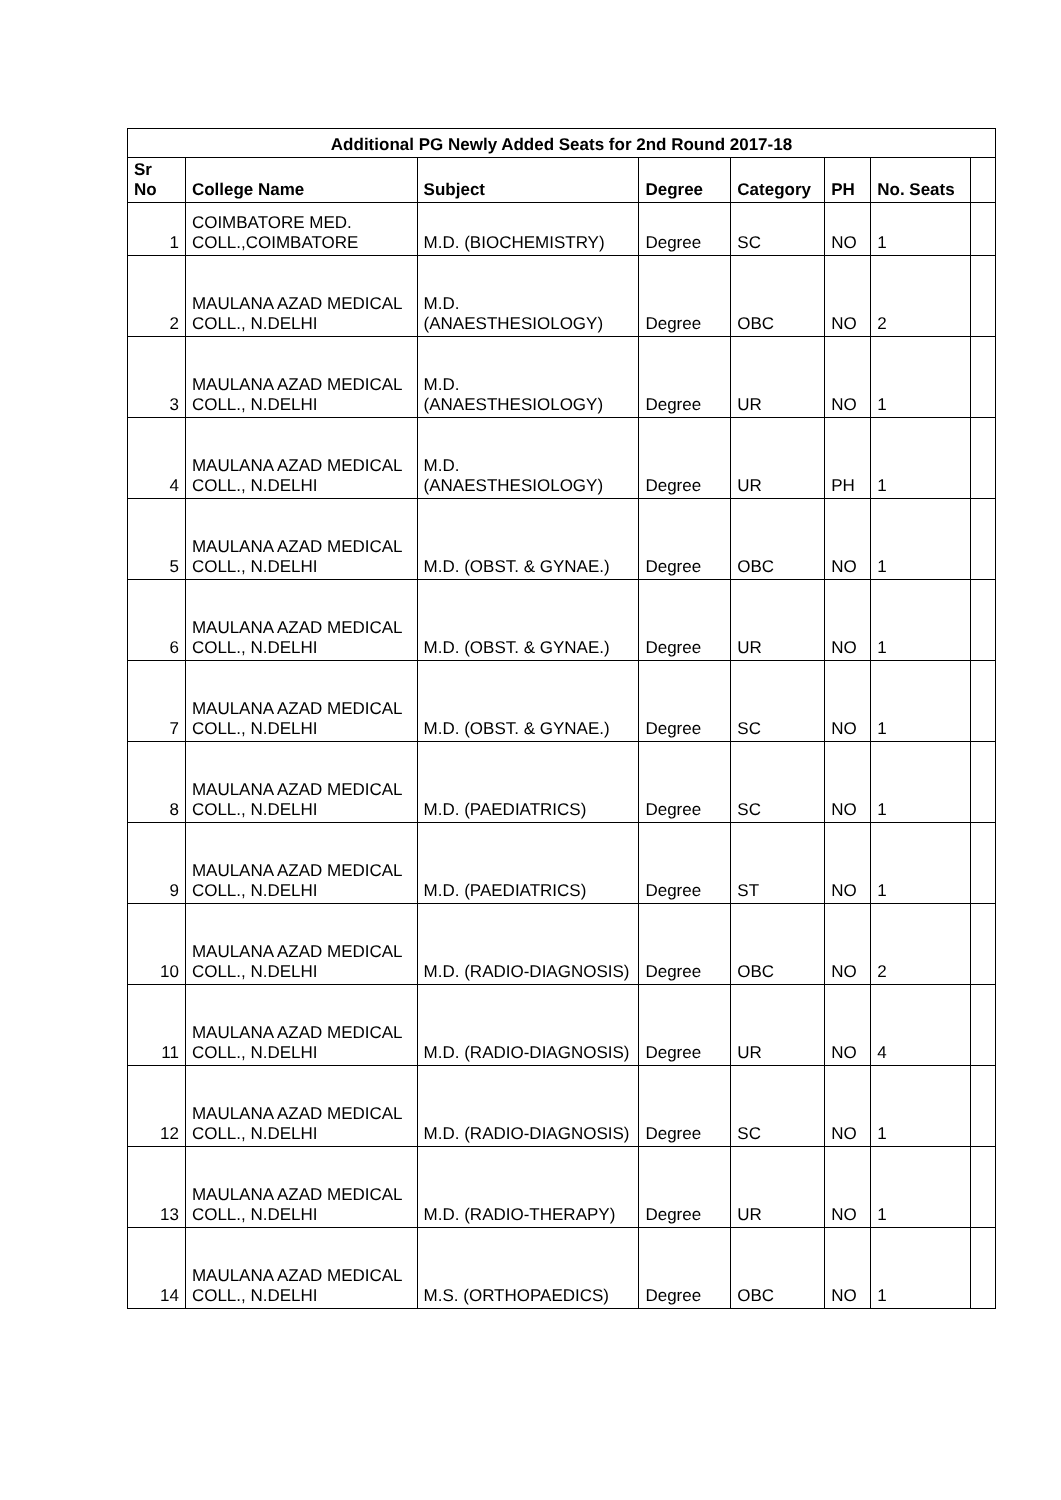| Additional PG Newly Added Seats for 2nd Round 2017-18 | | | | | | | |
| --- | --- | --- | --- | --- | --- | --- | --- |
| Sr No | College Name | Subject | Degree | Category | PH | No. Seats | |
| 1 | COIMBATORE MED. COLL.,COIMBATORE | M.D. (BIOCHEMISTRY) | Degree | SC | NO | 1 | |
| 2 | MAULANA AZAD MEDICAL COLL., N.DELHI | M.D. (ANAESTHESIOLOGY) | Degree | OBC | NO | 2 | |
| 3 | MAULANA AZAD MEDICAL COLL., N.DELHI | M.D. (ANAESTHESIOLOGY) | Degree | UR | NO | 1 | |
| 4 | MAULANA AZAD MEDICAL COLL., N.DELHI | M.D. (ANAESTHESIOLOGY) | Degree | UR | PH | 1 | |
| 5 | MAULANA AZAD MEDICAL COLL., N.DELHI | M.D. (OBST. & GYNAE.) | Degree | OBC | NO | 1 | |
| 6 | MAULANA AZAD MEDICAL COLL., N.DELHI | M.D. (OBST. & GYNAE.) | Degree | UR | NO | 1 | |
| 7 | MAULANA AZAD MEDICAL COLL., N.DELHI | M.D. (OBST. & GYNAE.) | Degree | SC | NO | 1 | |
| 8 | MAULANA AZAD MEDICAL COLL., N.DELHI | M.D. (PAEDIATRICS) | Degree | SC | NO | 1 | |
| 9 | MAULANA AZAD MEDICAL COLL., N.DELHI | M.D. (PAEDIATRICS) | Degree | ST | NO | 1 | |
| 10 | MAULANA AZAD MEDICAL COLL., N.DELHI | M.D. (RADIO-DIAGNOSIS) | Degree | OBC | NO | 2 | |
| 11 | MAULANA AZAD MEDICAL COLL., N.DELHI | M.D. (RADIO-DIAGNOSIS) | Degree | UR | NO | 4 | |
| 12 | MAULANA AZAD MEDICAL COLL., N.DELHI | M.D. (RADIO-DIAGNOSIS) | Degree | SC | NO | 1 | |
| 13 | MAULANA AZAD MEDICAL COLL., N.DELHI | M.D. (RADIO-THERAPY) | Degree | UR | NO | 1 | |
| 14 | MAULANA AZAD MEDICAL COLL., N.DELHI | M.S. (ORTHOPAEDICS) | Degree | OBC | NO | 1 | |